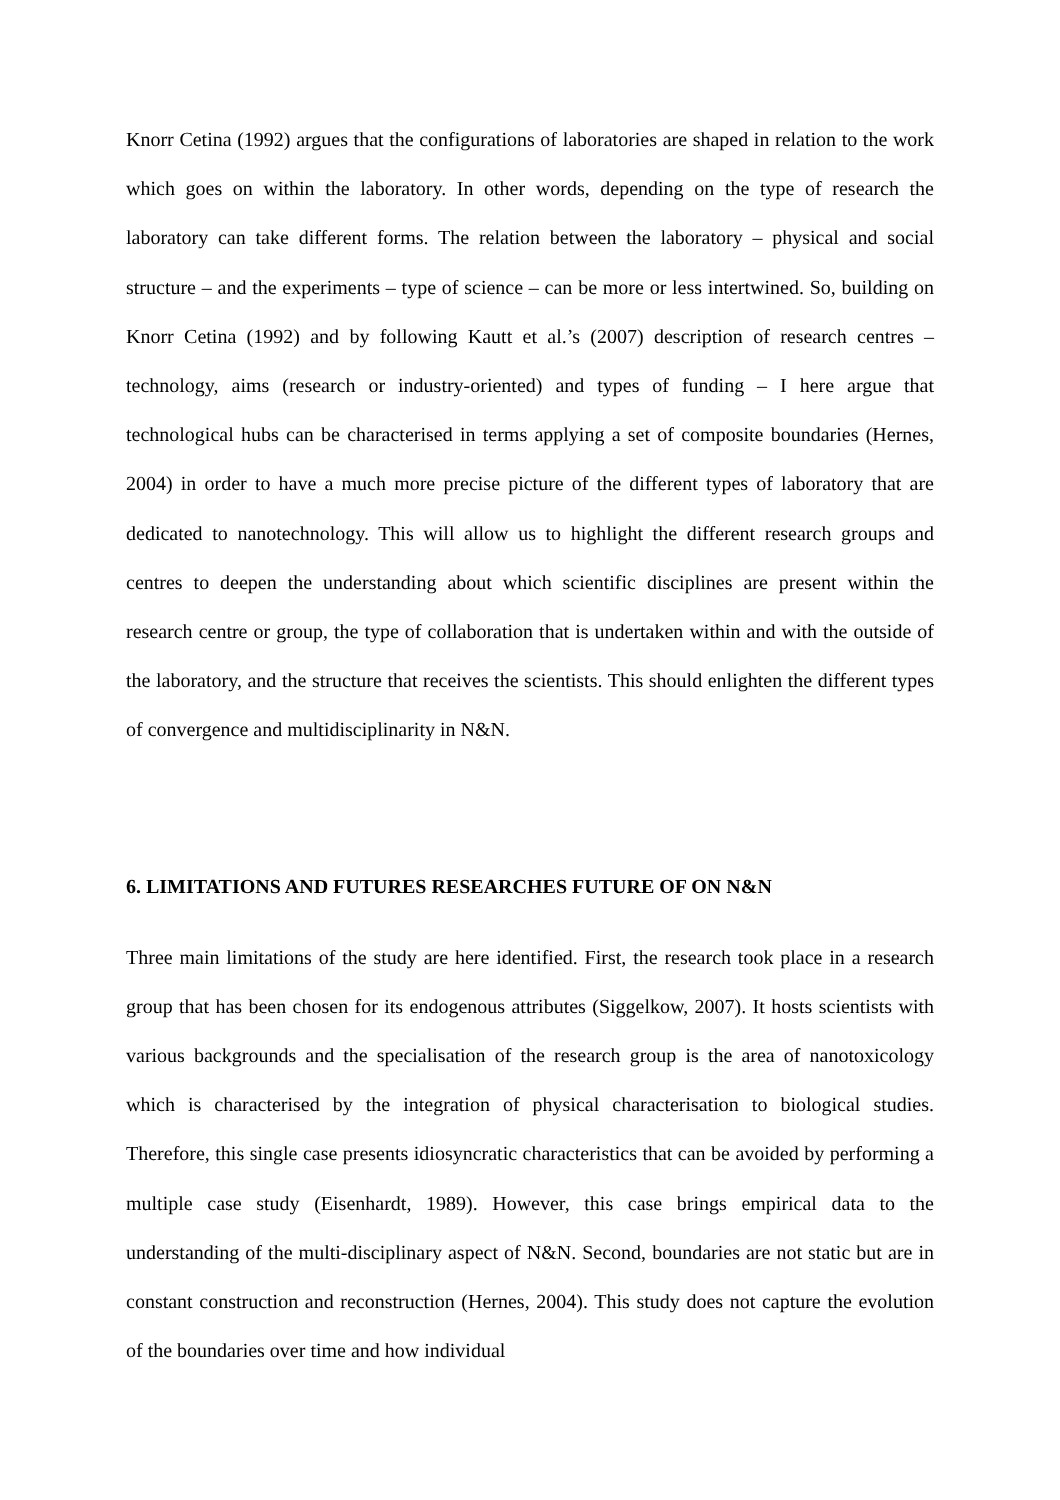Knorr Cetina (1992) argues that the configurations of laboratories are shaped in relation to the work which goes on within the laboratory. In other words, depending on the type of research the laboratory can take different forms. The relation between the laboratory – physical and social structure – and the experiments – type of science – can be more or less intertwined. So, building on Knorr Cetina (1992) and by following Kautt et al.’s (2007) description of research centres – technology, aims (research or industry-oriented) and types of funding – I here argue that technological hubs can be characterised in terms applying a set of composite boundaries (Hernes, 2004) in order to have a much more precise picture of the different types of laboratory that are dedicated to nanotechnology. This will allow us to highlight the different research groups and centres to deepen the understanding about which scientific disciplines are present within the research centre or group, the type of collaboration that is undertaken within and with the outside of the laboratory, and the structure that receives the scientists. This should enlighten the different types of convergence and multidisciplinarity in N&N.
6. LIMITATIONS AND FUTURES RESEARCHES FUTURE OF ON N&N
Three main limitations of the study are here identified. First, the research took place in a research group that has been chosen for its endogenous attributes (Siggelkow, 2007). It hosts scientists with various backgrounds and the specialisation of the research group is the area of nanotoxicology which is characterised by the integration of physical characterisation to biological studies. Therefore, this single case presents idiosyncratic characteristics that can be avoided by performing a multiple case study (Eisenhardt, 1989). However, this case brings empirical data to the understanding of the multi-disciplinary aspect of N&N. Second, boundaries are not static but are in constant construction and reconstruction (Hernes, 2004). This study does not capture the evolution of the boundaries over time and how individual